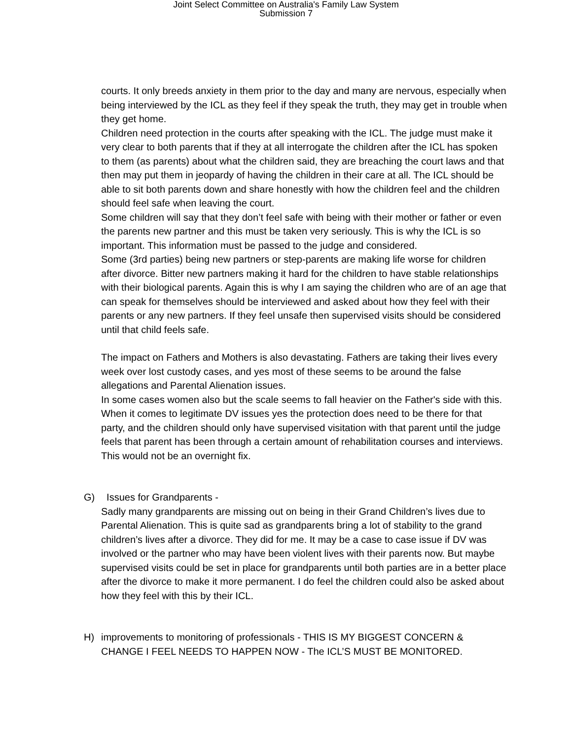Joint Select Committee on Australia's Family Law System
Submission 7
courts. It only breeds anxiety in them prior to the day and many are nervous, especially when being interviewed by the ICL as they feel if they speak the truth, they may get in trouble when they get home.
Children need protection in the courts after speaking with the ICL. The judge must make it very clear to both parents that if they at all interrogate the children after the ICL has spoken to them (as parents) about what the children said, they are breaching the court laws and that then may put them in jeopardy of having the children in their care at all. The ICL should be able to sit both parents down and share honestly with how the children feel and the children should feel safe when leaving the court.
Some children will say that they don’t feel safe with being with their mother or father or even the parents new partner and this must be taken very seriously. This is why the ICL is so important. This information must be passed to the judge and considered.
Some (3rd parties) being new partners or step-parents are making life worse for children after divorce. Bitter new partners making it hard for the children to have stable relationships with their biological parents. Again this is why I am saying the children who are of an age that can speak for themselves should be interviewed and asked about how they feel with their parents or any new partners. If they feel unsafe then supervised visits should be considered until that child feels safe.
The impact on Fathers and Mothers is also devastating. Fathers are taking their lives every week over lost custody cases, and yes most of these seems to be around the false allegations and Parental Alienation issues.
In some cases women also but the scale seems to fall heavier on the Father's side with this.
When it comes to legitimate DV issues yes the protection does need to be there for that party, and the children should only have supervised visitation with that parent until the judge feels that parent has been through a certain amount of rehabilitation courses and interviews. This would not be an overnight fix.
G) Issues for Grandparents -
Sadly many grandparents are missing out on being in their Grand Children’s lives due to Parental Alienation. This is quite sad as grandparents bring a lot of stability to the grand children’s lives after a divorce. They did for me. It may be a case to case issue if DV was involved or the partner who may have been violent lives with their parents now. But maybe supervised visits could be set in place for grandparents until both parties are in a better place after the divorce to make it more permanent. I do feel the children could also be asked about how they feel with this by their ICL.
H) improvements to monitoring of professionals - THIS IS MY BIGGEST CONCERN & CHANGE I FEEL NEEDS TO HAPPEN NOW - The ICL’S MUST BE MONITORED.